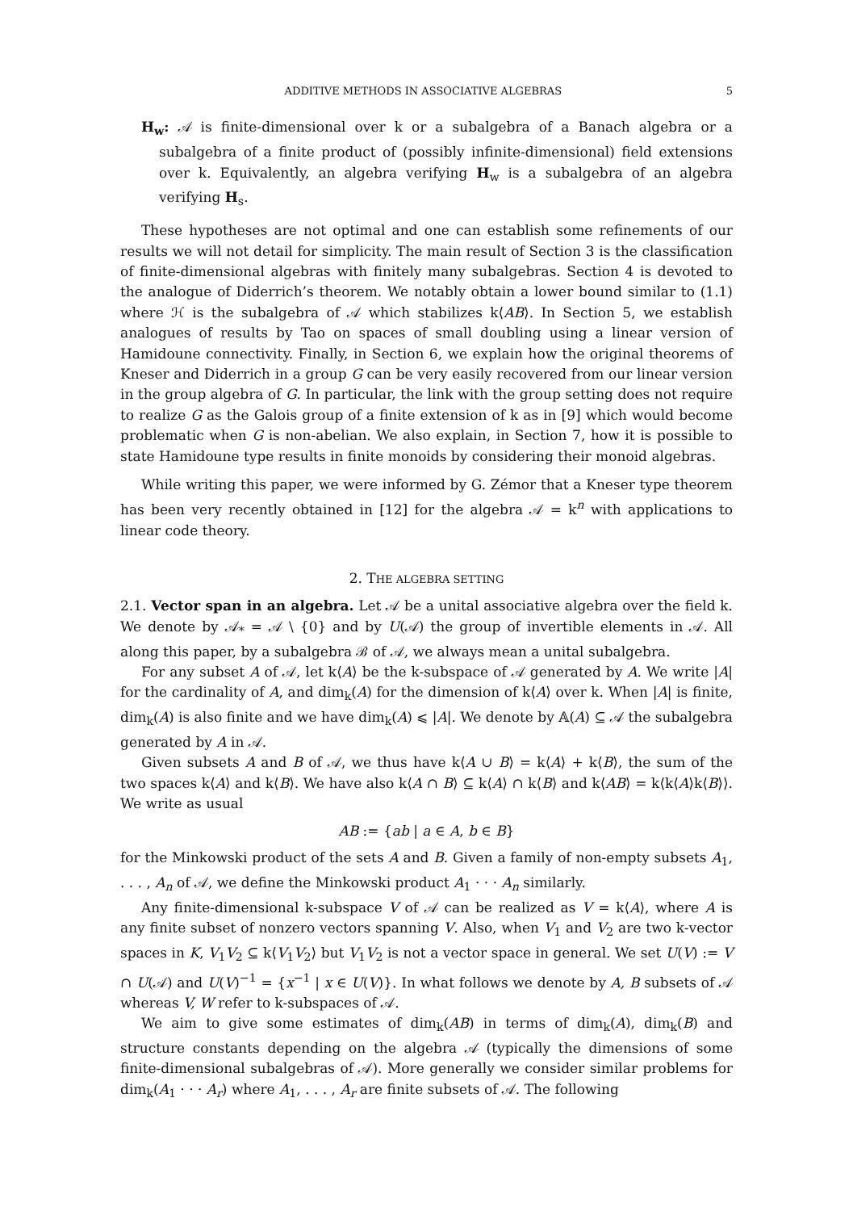ADDITIVE METHODS IN ASSOCIATIVE ALGEBRAS 5
H<sub>w</sub>: 𝒜 is finite-dimensional over k or a subalgebra of a Banach algebra or a subalgebra of a finite product of (possibly infinite-dimensional) field extensions over k. Equivalently, an algebra verifying H<sub>w</sub> is a subalgebra of an algebra verifying H<sub>s</sub>.
These hypotheses are not optimal and one can establish some refinements of our results we will not detail for simplicity. The main result of Section 3 is the classification of finite-dimensional algebras with finitely many subalgebras. Section 4 is devoted to the analogue of Diderrich’s theorem. We notably obtain a lower bound similar to (1.1) where ℋ is the subalgebra of 𝒜 which stabilizes k⟨AB⟩. In Section 5, we establish analogues of results by Tao on spaces of small doubling using a linear version of Hamidoune connectivity. Finally, in Section 6, we explain how the original theorems of Kneser and Diderrich in a group G can be very easily recovered from our linear version in the group algebra of G. In particular, the link with the group setting does not require to realize G as the Galois group of a finite extension of k as in [9] which would become problematic when G is non-abelian. We also explain, in Section 7, how it is possible to state Hamidoune type results in finite monoids by considering their monoid algebras.
While writing this paper, we were informed by G. Zémor that a Kneser type theorem has been very recently obtained in [12] for the algebra 𝒜 = k<sup>n</sup> with applications to linear code theory.
2. THE ALGEBRA SETTING
2.1. Vector span in an algebra. Let 𝒜 be a unital associative algebra over the field k. We denote by 𝒜<sub>*</sub> = 𝒜 \ {0} and by U(𝒜) the group of invertible elements in 𝒜. All along this paper, by a subalgebra ℬ of 𝒜, we always mean a unital subalgebra.
For any subset A of 𝒜, let k⟨A⟩ be the k-subspace of 𝒜 generated by A. We write |A| for the cardinality of A, and dim<sub>k</sub>(A) for the dimension of k⟨A⟩ over k. When |A| is finite, dim<sub>k</sub>(A) is also finite and we have dim<sub>k</sub>(A) ⩽ |A|. We denote by 𝔸(A) ⊆ 𝒜 the subalgebra generated by A in 𝒜.
Given subsets A and B of 𝒜, we thus have k⟨A ∪ B⟩ = k⟨A⟩ + k⟨B⟩, the sum of the two spaces k⟨A⟩ and k⟨B⟩. We have also k⟨A ∩ B⟩ ⊆ k⟨A⟩ ∩ k⟨B⟩ and k⟨AB⟩ = k⟨k⟨A⟩k⟨B⟩⟩. We write as usual
AB := {ab | a ∈ A, b ∈ B}
for the Minkowski product of the sets A and B. Given a family of non-empty subsets A<sub>1</sub>, . . . , A<sub>n</sub> of 𝒜, we define the Minkowski product A<sub>1</sub> · · · A<sub>n</sub> similarly.
Any finite-dimensional k-subspace V of 𝒜 can be realized as V = k⟨A⟩, where A is any finite subset of nonzero vectors spanning V. Also, when V<sub>1</sub> and V<sub>2</sub> are two k-vector spaces in K, V<sub>1</sub>V<sub>2</sub> ⊆ k⟨V<sub>1</sub>V<sub>2</sub>⟩ but V<sub>1</sub>V<sub>2</sub> is not a vector space in general. We set U(V) := V ∩ U(𝒜) and U(V)<sup>−1</sup> = {x<sup>−1</sup> | x ∈ U(V)}. In what follows we denote by A, B subsets of 𝒜 whereas V, W refer to k-subspaces of 𝒜.
We aim to give some estimates of dim<sub>k</sub>(AB) in terms of dim<sub>k</sub>(A), dim<sub>k</sub>(B) and structure constants depending on the algebra 𝒜 (typically the dimensions of some finite-dimensional subalgebras of 𝒜). More generally we consider similar problems for dim<sub>k</sub>(A<sub>1</sub> · · · A<sub>r</sub>) where A<sub>1</sub>, . . . , A<sub>r</sub> are finite subsets of 𝒜. The following